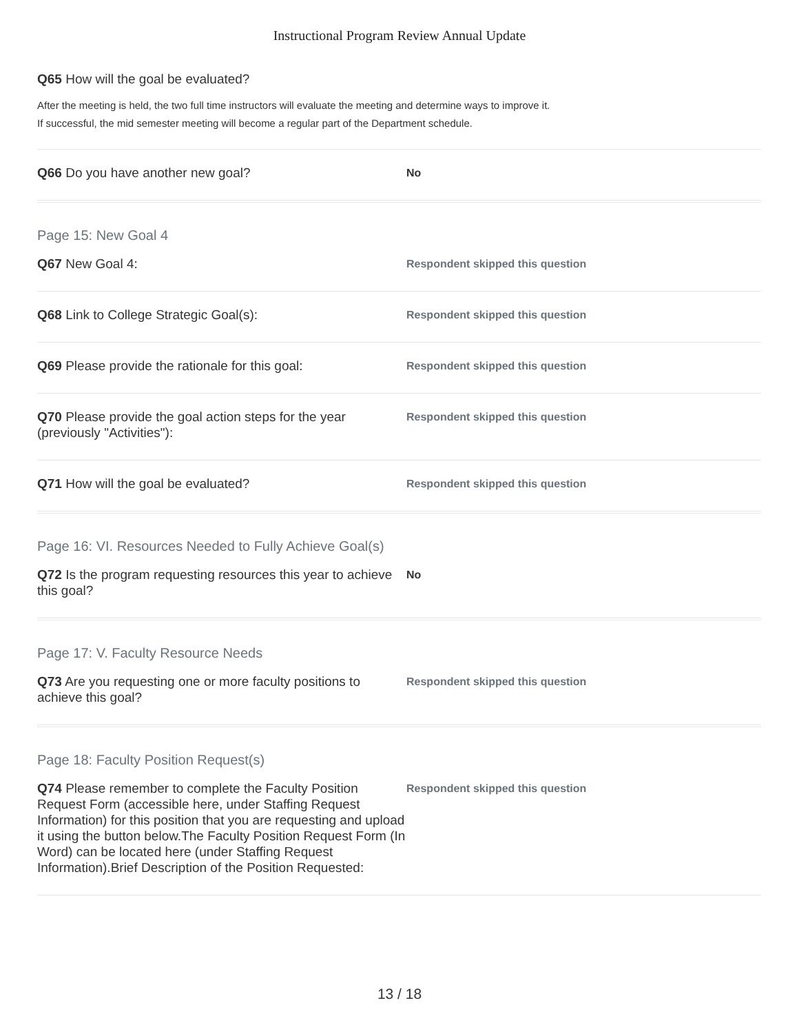Instructional Program Review Annual Update
Q65 How will the goal be evaluated?
After the meeting is held, the two full time instructors will evaluate the meeting and determine ways to improve it.
If successful, the mid semester meeting will become a regular part of the Department schedule.
Q66 Do you have another new goal?
No
Page 15: New Goal 4
Q67 New Goal 4:
Respondent skipped this question
Q68 Link to College Strategic Goal(s):
Respondent skipped this question
Q69 Please provide the rationale for this goal:
Respondent skipped this question
Q70 Please provide the goal action steps for the year (previously "Activities"):
Respondent skipped this question
Q71 How will the goal be evaluated?
Respondent skipped this question
Page 16: VI. Resources Needed to Fully Achieve Goal(s)
Q72 Is the program requesting resources this year to achieve this goal?
No
Page 17: V. Faculty Resource Needs
Q73 Are you requesting one or more faculty positions to achieve this goal?
Respondent skipped this question
Page 18: Faculty Position Request(s)
Q74 Please remember to complete the Faculty Position Request Form (accessible here, under Staffing Request Information) for this position that you are requesting and upload it using the button below.The Faculty Position Request Form (In Word) can be located here (under Staffing Request Information).Brief Description of the Position Requested:
Respondent skipped this question
13 / 18